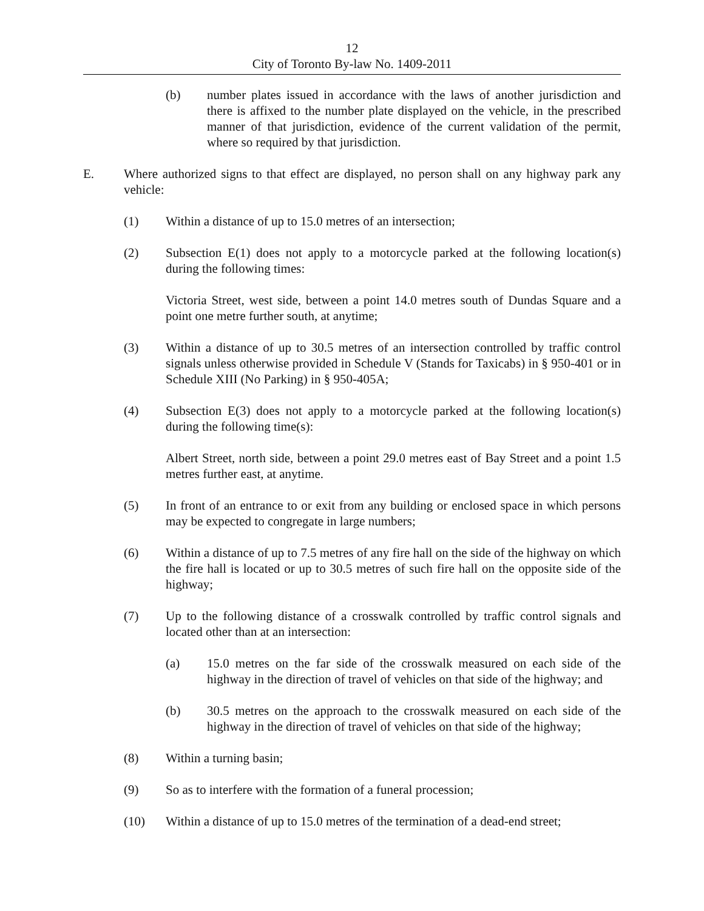12
City of Toronto By-law No. 1409-2011
(b) number plates issued in accordance with the laws of another jurisdiction and there is affixed to the number plate displayed on the vehicle, in the prescribed manner of that jurisdiction, evidence of the current validation of the permit, where so required by that jurisdiction.
E. Where authorized signs to that effect are displayed, no person shall on any highway park any vehicle:
(1) Within a distance of up to 15.0 metres of an intersection;
(2) Subsection E(1) does not apply to a motorcycle parked at the following location(s) during the following times:
Victoria Street, west side, between a point 14.0 metres south of Dundas Square and a point one metre further south, at anytime;
(3) Within a distance of up to 30.5 metres of an intersection controlled by traffic control signals unless otherwise provided in Schedule V (Stands for Taxicabs) in § 950-401 or in Schedule XIII (No Parking) in § 950-405A;
(4) Subsection E(3) does not apply to a motorcycle parked at the following location(s) during the following time(s):
Albert Street, north side, between a point 29.0 metres east of Bay Street and a point 1.5 metres further east, at anytime.
(5) In front of an entrance to or exit from any building or enclosed space in which persons may be expected to congregate in large numbers;
(6) Within a distance of up to 7.5 metres of any fire hall on the side of the highway on which the fire hall is located or up to 30.5 metres of such fire hall on the opposite side of the highway;
(7) Up to the following distance of a crosswalk controlled by traffic control signals and located other than at an intersection:
(a) 15.0 metres on the far side of the crosswalk measured on each side of the highway in the direction of travel of vehicles on that side of the highway; and
(b) 30.5 metres on the approach to the crosswalk measured on each side of the highway in the direction of travel of vehicles on that side of the highway;
(8) Within a turning basin;
(9) So as to interfere with the formation of a funeral procession;
(10) Within a distance of up to 15.0 metres of the termination of a dead-end street;